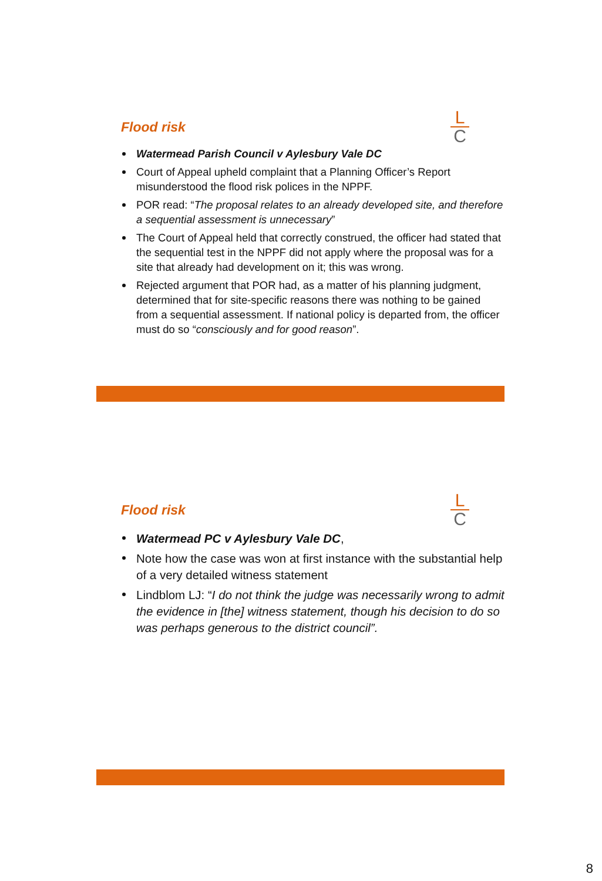Flood risk
L
C
Watermead Parish Council v Aylesbury Vale DC
Court of Appeal upheld complaint that a Planning Officer’s Report misunderstood the flood risk polices in the NPPF.
POR read: “The proposal relates to an already developed site, and therefore a sequential assessment is unnecessary”
The Court of Appeal held that correctly construed, the officer had stated that the sequential test in the NPPF did not apply where the proposal was for a site that already had development on it; this was wrong.
Rejected argument that POR had, as a matter of his planning judgment, determined that for site-specific reasons there was nothing to be gained from a sequential assessment. If national policy is departed from, the officer must do so “consciously and for good reason”.
Flood risk
L
C
Watermead PC v Aylesbury Vale DC,
Note how the case was won at first instance with the substantial help of a very detailed witness statement
Lindblom LJ: “I do not think the judge was necessarily wrong to admit the evidence in [the] witness statement, though his decision to do so was perhaps generous to the district council”.
8